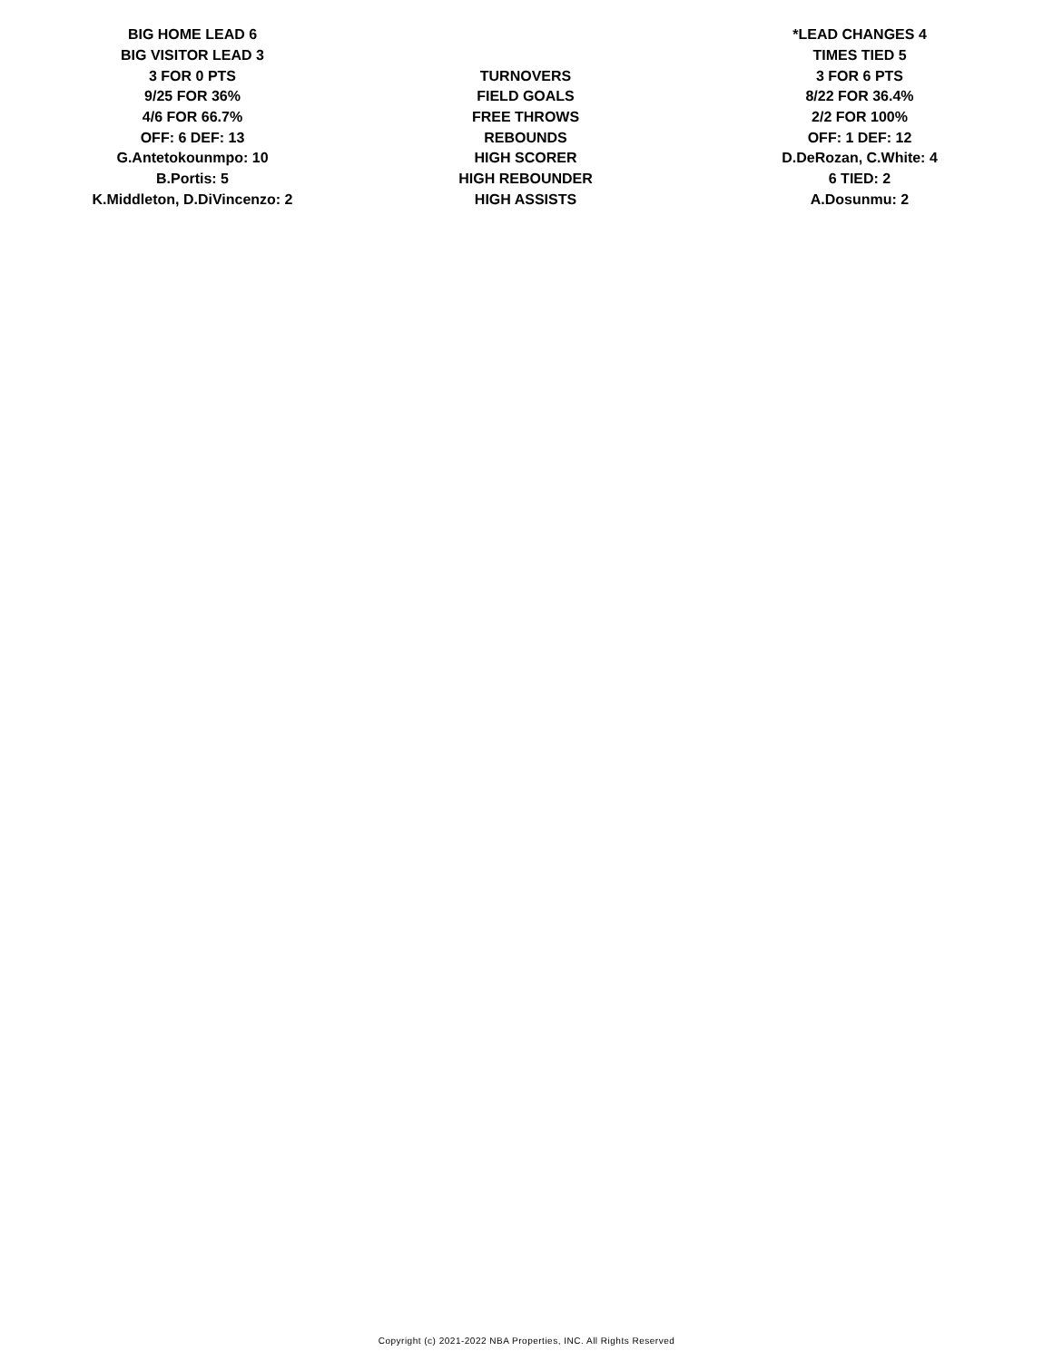| BIG HOME LEAD 6 | | *LEAD CHANGES 4 |
| BIG VISITOR LEAD 3 | | TIMES TIED 5 |
| 3 FOR 0 PTS | TURNOVERS | 3 FOR 6 PTS |
| 9/25 FOR 36% | FIELD GOALS | 8/22 FOR 36.4% |
| 4/6 FOR 66.7% | FREE THROWS | 2/2 FOR 100% |
| OFF: 6 DEF: 13 | REBOUNDS | OFF: 1 DEF: 12 |
| G.Antetokounmpo: 10 | HIGH SCORER | D.DeRozan, C.White: 4 |
| B.Portis: 5 | HIGH REBOUNDER | 6 TIED: 2 |
| K.Middleton, D.DiVincenzo: 2 | HIGH ASSISTS | A.Dosunmu: 2 |
Copyright (c) 2021-2022 NBA Properties, INC. All Rights Reserved